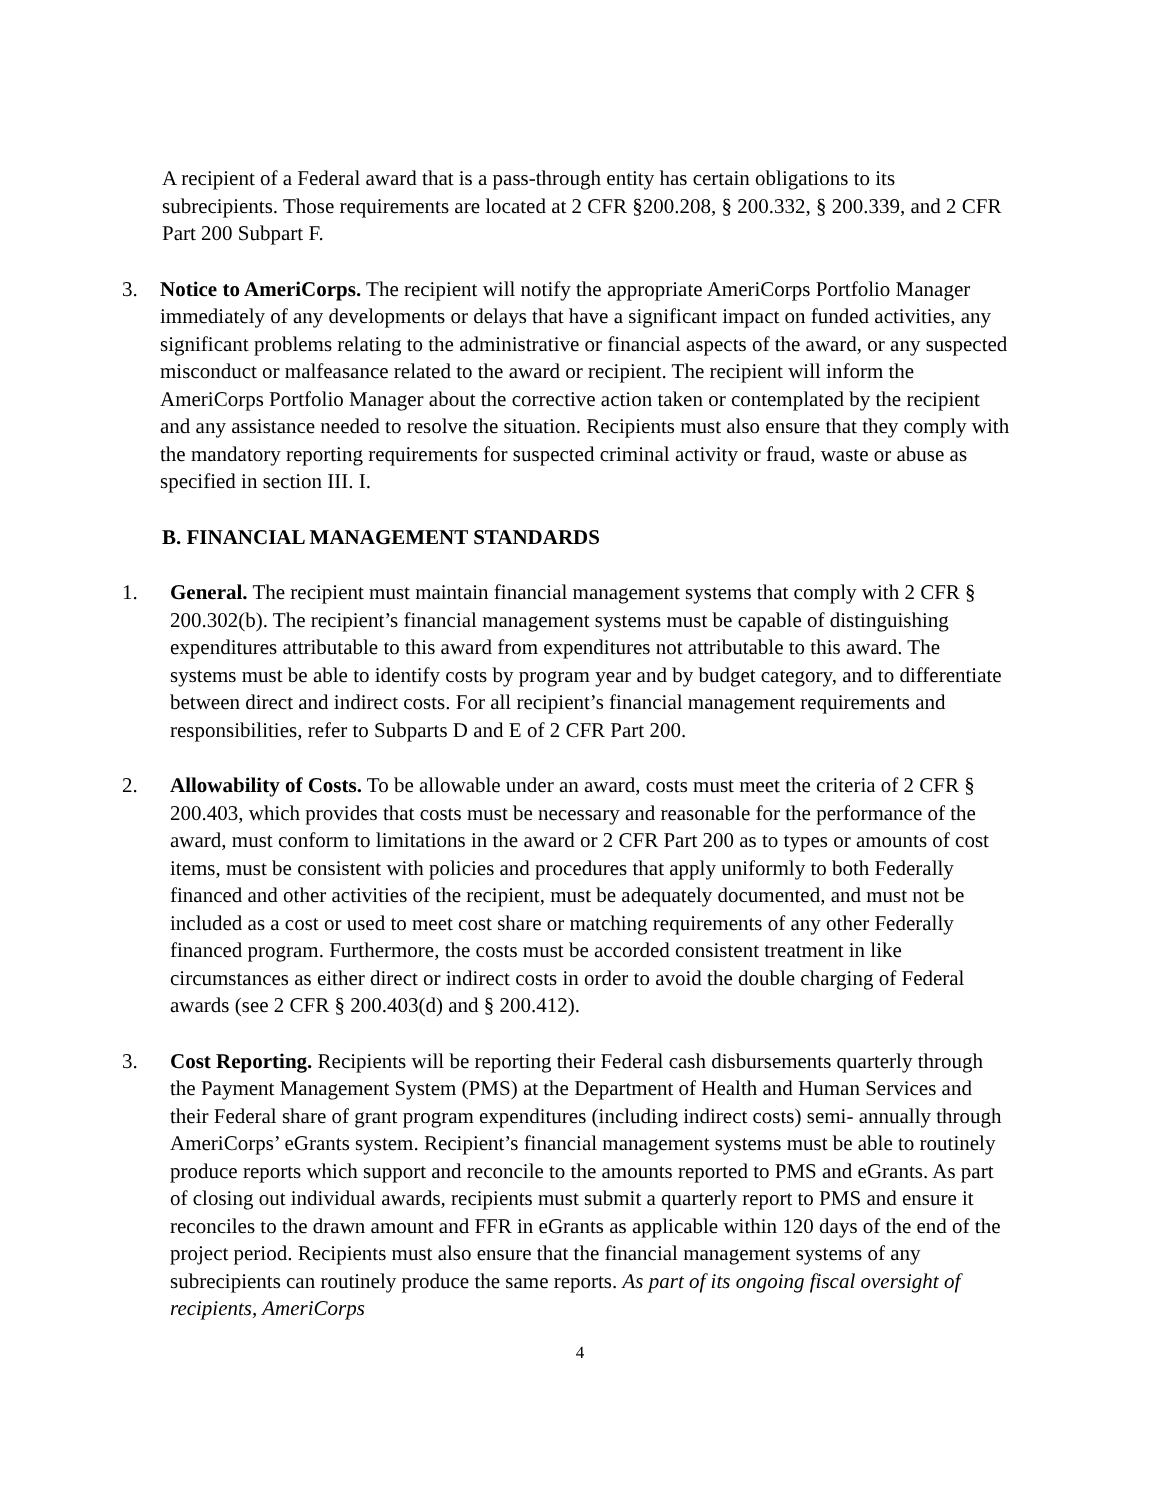A recipient of a Federal award that is a pass-through entity has certain obligations to its subrecipients. Those requirements are located at 2 CFR §200.208, § 200.332, § 200.339, and 2 CFR Part 200 Subpart F.
3. Notice to AmeriCorps. The recipient will notify the appropriate AmeriCorps Portfolio Manager immediately of any developments or delays that have a significant impact on funded activities, any significant problems relating to the administrative or financial aspects of the award, or any suspected misconduct or malfeasance related to the award or recipient. The recipient will inform the AmeriCorps Portfolio Manager about the corrective action taken or contemplated by the recipient and any assistance needed to resolve the situation. Recipients must also ensure that they comply with the mandatory reporting requirements for suspected criminal activity or fraud, waste or abuse as specified in section III. I.
B. FINANCIAL MANAGEMENT STANDARDS
1. General. The recipient must maintain financial management systems that comply with 2 CFR § 200.302(b). The recipient’s financial management systems must be capable of distinguishing expenditures attributable to this award from expenditures not attributable to this award. The systems must be able to identify costs by program year and by budget category, and to differentiate between direct and indirect costs. For all recipient’s financial management requirements and responsibilities, refer to Subparts D and E of 2 CFR Part 200.
2. Allowability of Costs. To be allowable under an award, costs must meet the criteria of 2 CFR § 200.403, which provides that costs must be necessary and reasonable for the performance of the award, must conform to limitations in the award or 2 CFR Part 200 as to types or amounts of cost items, must be consistent with policies and procedures that apply uniformly to both Federally financed and other activities of the recipient, must be adequately documented, and must not be included as a cost or used to meet cost share or matching requirements of any other Federally financed program. Furthermore, the costs must be accorded consistent treatment in like circumstances as either direct or indirect costs in order to avoid the double charging of Federal awards (see 2 CFR § 200.403(d) and § 200.412).
3. Cost Reporting. Recipients will be reporting their Federal cash disbursements quarterly through the Payment Management System (PMS) at the Department of Health and Human Services and their Federal share of grant program expenditures (including indirect costs) semi- annually through AmeriCorps’ eGrants system. Recipient’s financial management systems must be able to routinely produce reports which support and reconcile to the amounts reported to PMS and eGrants. As part of closing out individual awards, recipients must submit a quarterly report to PMS and ensure it reconciles to the drawn amount and FFR in eGrants as applicable within 120 days of the end of the project period. Recipients must also ensure that the financial management systems of any subrecipients can routinely produce the same reports. As part of its ongoing fiscal oversight of recipients, AmeriCorps
4